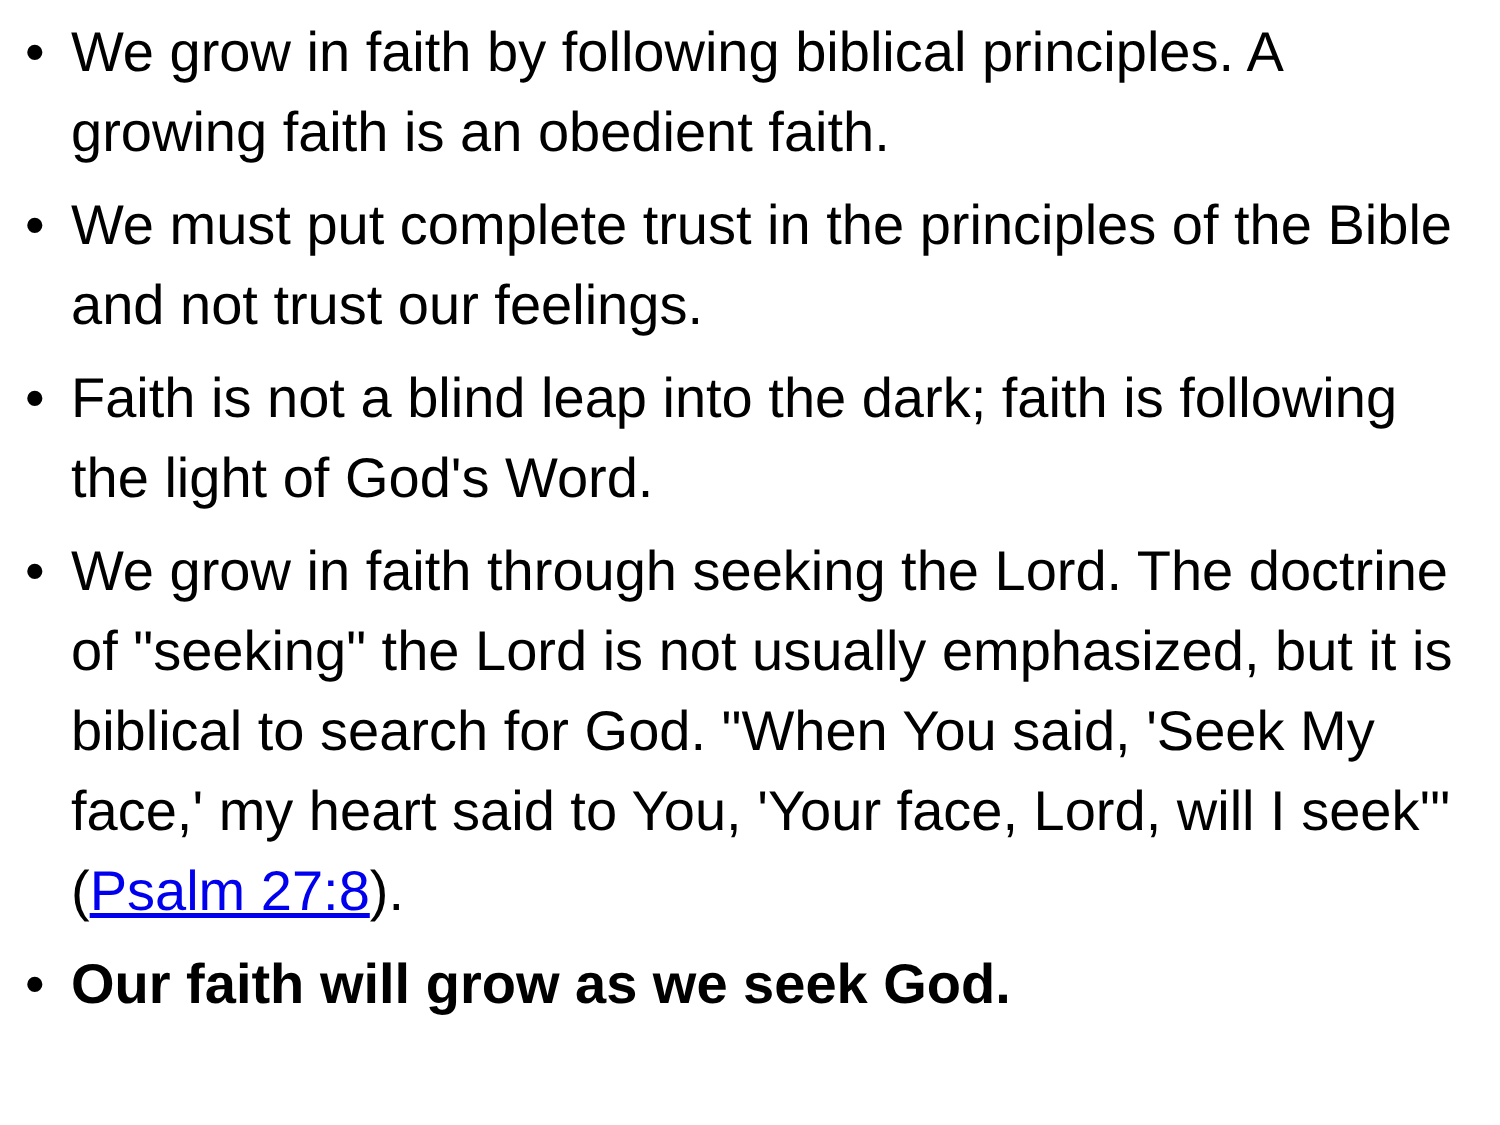• We grow in faith by following biblical principles. A growing faith is an obedient faith.
• We must put complete trust in the principles of the Bible and not trust our feelings.
• Faith is not a blind leap into the dark; faith is following the light of God's Word.
• We grow in faith through seeking the Lord. The doctrine of "seeking" the Lord is not usually emphasized, but it is biblical to search for God. "When You said, 'Seek My face,' my heart said to You, 'Your face, Lord, will I seek'" (Psalm 27:8).
• Our faith will grow as we seek God.